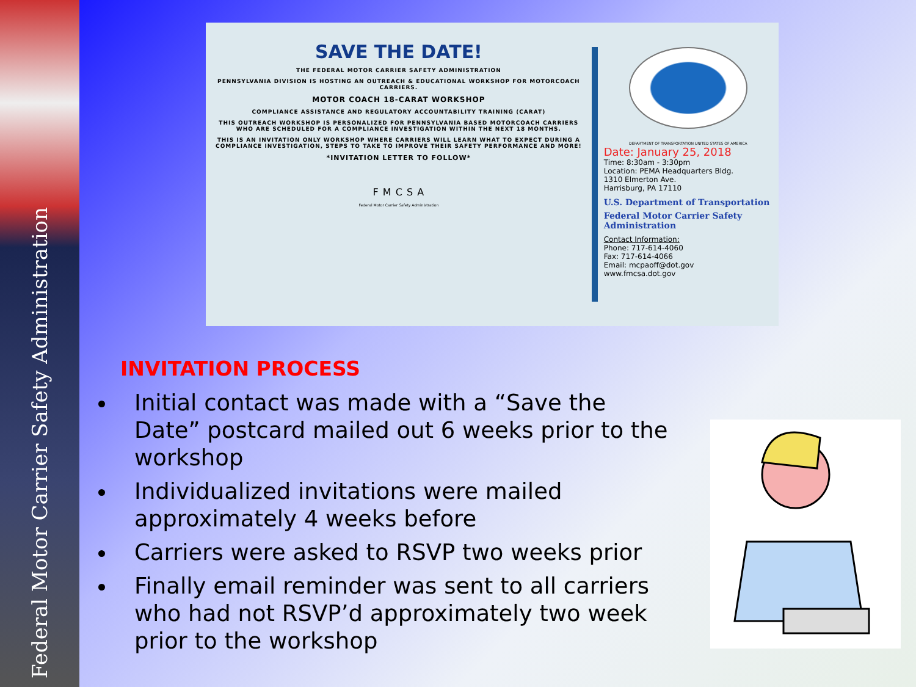Federal Motor Carrier Safety Administration
SAVE THE DATE!
THE FEDERAL MOTOR CARRIER SAFETY ADMINISTRATION
PENNSYLVANIA DIVISION IS HOSTING AN OUTREACH & EDUCATIONAL WORKSHOP FOR MOTORCOACH CARRIERS.
MOTOR COACH 18-CARAT WORKSHOP
COMPLIANCE ASSISTANCE AND REGULATORY ACCOUNTABILITY TRAINING (CARAT)
THIS OUTREACH WORKSHOP IS PERSONALIZED FOR PENNSYLVANIA BASED MOTORCOACH CARRIERS WHO ARE SCHEDULED FOR A COMPLIANCE INVESTIGATION WITHIN THE NEXT 18 MONTHS.
THIS IS AN INVITATION ONLY WORKSHOP WHERE CARRIERS WILL LEARN WHAT TO EXPECT DURING A COMPLIANCE INVESTIGATION, STEPS TO TAKE TO IMPROVE THEIR SAFETY PERFORMANCE AND MORE!
*INVITATION LETTER TO FOLLOW*
F M C S A
Federal Motor Carrier Safety Administration
DEPARTMENT OF TRANSPORTATION UNITED STATES OF AMERICA
Date: January 25, 2018
Time: 8:30am - 3:30pm
Location: PEMA Headquarters Bldg.
1310 Elmerton Ave.
Harrisburg, PA 17110
U.S. Department of Transportation
Federal Motor Carrier Safety Administration
Contact Information:
Phone: 717-614-4060
Fax: 717-614-4066
Email: mcpaoff@dot.gov
www.fmcsa.dot.gov
INVITATION PROCESS
Initial contact was made with a “Save the Date” postcard mailed out 6 weeks prior to the workshop
Individualized invitations were mailed approximately 4 weeks before
Carriers were asked to RSVP two weeks prior
Finally email reminder was sent to all carriers who had not RSVP’d approximately two week prior to the workshop